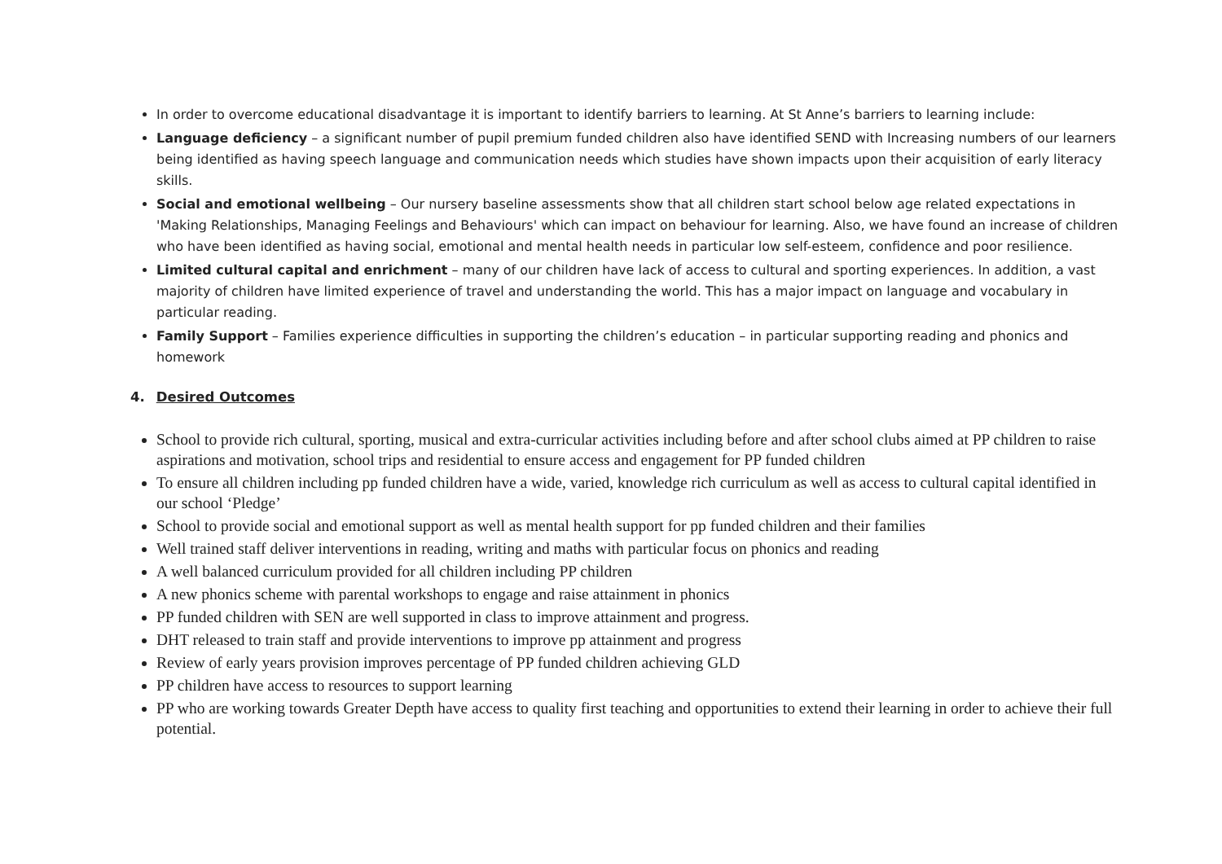In order to overcome educational disadvantage it is important to identify barriers to learning. At St Anne’s barriers to learning include:
Language deficiency – a significant number of pupil premium funded children also have identified SEND with Increasing numbers of our learners being identified as having speech language and communication needs which studies have shown impacts upon their acquisition of early literacy skills.
Social and emotional wellbeing – Our nursery baseline assessments show that all children start school below age related expectations in 'Making Relationships, Managing Feelings and Behaviours' which can impact on behaviour for learning. Also, we have found an increase of children who have been identified as having social, emotional and mental health needs in particular low self-esteem, confidence and poor resilience.
Limited cultural capital and enrichment – many of our children have lack of access to cultural and sporting experiences. In addition, a vast majority of children have limited experience of travel and understanding the world. This has a major impact on language and vocabulary in particular reading.
Family Support – Families experience difficulties in supporting the children’s education – in particular supporting reading and phonics and homework
4. Desired Outcomes
School to provide rich cultural, sporting, musical and extra-curricular activities including before and after school clubs aimed at PP children to raise aspirations and motivation, school trips and residential to ensure access and engagement for PP funded children
To ensure all children including pp funded children have a wide, varied, knowledge rich curriculum as well as access to cultural capital identified in our school ‘Pledge’
School to provide social and emotional support as well as mental health support for pp funded children and their families
Well trained staff deliver interventions in reading, writing and maths with particular focus on phonics and reading
A well balanced curriculum provided for all children including PP children
A new phonics scheme with parental workshops to engage and raise attainment in phonics
PP funded children with SEN are well supported in class to improve attainment and progress.
DHT released to train staff and provide interventions to improve pp attainment and progress
Review of early years provision improves percentage of PP funded children achieving GLD
PP children have access to resources to support learning
PP who are working towards Greater Depth have access to quality first teaching and opportunities to extend their learning in order to achieve their full potential.